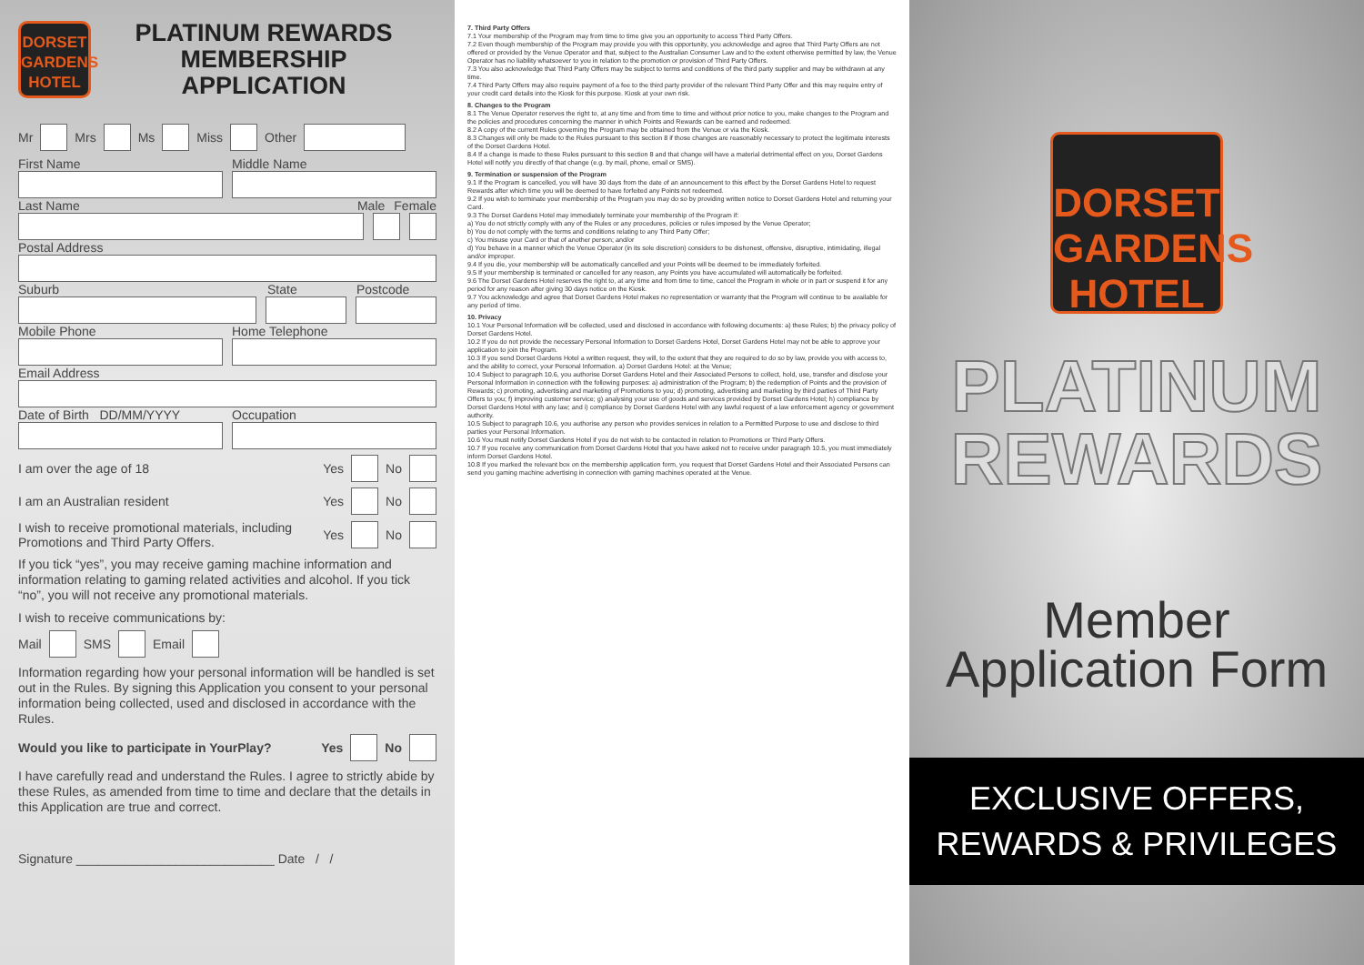DORSET
GARDENS
HOTEL
PLATINUM REWARDS
MEMBERSHIP
APPLICATION
Mr Mrs Ms Miss Other
First Name Middle Name
Last Name Male Female
Postal Address
Suburb State Postcode
Mobile Phone Home Telephone
Email Address
Date of Birth DD/MM/YYYY Occupation
I am over the age of 18 Yes No
I am an Australian resident Yes No
I wish to receive promotional materials, including Promotions and Third Party Offers. Yes No
If you tick “yes”, you may receive gaming machine information and information relating to gaming related activities and alcohol. If you tick “no”, you will not receive any promotional materials.
I wish to receive communications by:
Mail SMS Email
Information regarding how your personal information will be handled is set out in the Rules. By signing this Application you consent to your personal information being collected, used and disclosed in accordance with the Rules.
Would you like to participate in YourPlay? Yes No
I have carefully read and understand the Rules. I agree to strictly abide by these Rules, as amended from time to time and declare that the details in this Application are true and correct.
Signature ____________________________ Date / /
7. Third Party Offers
7.1 Your membership of the Program may from time to time give you an opportunity to access Third Party Offers.
7.2 Even though membership of the Program may provide you with this opportunity, you acknowledge and agree that Third Party Offers are not offered or provided by the Venue Operator and that, subject to the Australian Consumer Law and to the extent otherwise permitted by law, the Venue Operator has no liability whatsoever to you in relation to the promotion or provision of Third Party Offers.
7.3 You also acknowledge that Third Party Offers may be subject to terms and conditions of the third party supplier and may be withdrawn at any time.
7.4 Third Party Offers may also require payment of a fee to the third party provider of the relevant Third Party Offer and this may require entry of your credit card details into the Kiosk for this purpose. Kiosk at your own risk.
8. Changes to the Program
8.1 The Venue Operator reserves the right to, at any time and from time to time and without prior notice to you, make changes to the Program and the policies and procedures concerning the manner in which Points and Rewards can be earned and redeemed.
8.2 A copy of the current Rules governing the Program may be obtained from the Venue or via the Kiosk.
8.3 Changes will only be made to the Rules pursuant to this section 8 if those changes are reasonably necessary to protect the legitimate interests of the Dorset Gardens Hotel.
8.4 If a change is made to these Rules pursuant to this section 8 and that change will have a material detrimental effect on you, Dorset Gardens Hotel will notify you directly of that change (e.g. by mail, phone, email or SMS).
9. Termination or suspension of the Program
9.1 If the Program is cancelled, you will have 30 days from the date of an announcement to this effect by the Dorset Gardens Hotel to request Rewards after which time you will be deemed to have forfeited any Points not redeemed.
9.2 If you wish to terminate your membership of the Program you may do so by providing written notice to Dorset Gardens Hotel and returning your Card.
9.3 The Dorset Gardens Hotel may immediately terminate your membership of the Program if:
a) You do not strictly comply with any of the Rules or any procedures, policies or rules imposed by the Venue Operator;
b) You do not comply with the terms and conditions relating to any Third Party Offer;
c) You misuse your Card or that of another person; and/or
d) You behave in a manner which the Venue Operator (in its sole discretion) considers to be dishonest, offensive, disruptive, intimidating, illegal and/or improper.
9.4 If you die, your membership will be automatically cancelled and your Points will be deemed to be immediately forfeited.
9.5 If your membership is terminated or cancelled for any reason, any Points you have accumulated will automatically be forfeited.
9.6 The Dorset Gardens Hotel reserves the right to, at any time and from time to time, cancel the Program in whole or in part or suspend it for any period for any reason after giving 30 days notice on the Kiosk.
9.7 You acknowledge and agree that Dorset Gardens Hotel makes no representation or warranty that the Program will continue to be available for any period of time.
10. Privacy
10.1 Your Personal Information will be collected, used and disclosed in accordance with following documents: a) these Rules; b) the privacy policy of Dorset Gardens Hotel.
10.2 If you do not provide the necessary Personal Information to Dorset Gardens Hotel, Dorset Gardens Hotel may not be able to approve your application to join the Program.
10.3 If you send Dorset Gardens Hotel a written request, they will, to the extent that they are required to do so by law, provide you with access to, and the ability to correct, your Personal Information. a) Dorset Gardens Hotel: at the Venue;
10.4 Subject to paragraph 10.6, you authorise Dorset Gardens Hotel and their Associated Persons to collect, hold, use, transfer and disclose your Personal Information in connection with the following purposes: a) administration of the Program; b) the redemption of Points and the provision of Rewards; c) promoting, advertising and marketing of Promotions to you; d) promoting, advertising and marketing by third parties of Third Party Offers to you; f) improving customer service; g) analysing your use of goods and services provided by Dorset Gardens Hotel; h) compliance by Dorset Gardens Hotel with any law; and i) compliance by Dorset Gardens Hotel with any lawful request of a law enforcement agency or government authority.
10.5 Subject to paragraph 10.6, you authorise any person who provides services in relation to a Permitted Purpose to use and disclose to third parties your Personal Information.
10.6 You must notify Dorset Gardens Hotel if you do not wish to be contacted in relation to Promotions or Third Party Offers.
10.7 If you receive any communication from Dorset Gardens Hotel that you have asked not to receive under paragraph 10.5, you must immediately inform Dorset Gardens Hotel.
10.8 If you marked the relevant box on the membership application form, you request that Dorset Gardens Hotel and their Associated Persons can send you gaming machine advertising in connection with gaming machines operated at the Venue.
DORSET
GARDENS
HOTEL
PLATINUM
REWARDS
Member
Application Form
EXCLUSIVE OFFERS,
REWARDS & PRIVILEGES